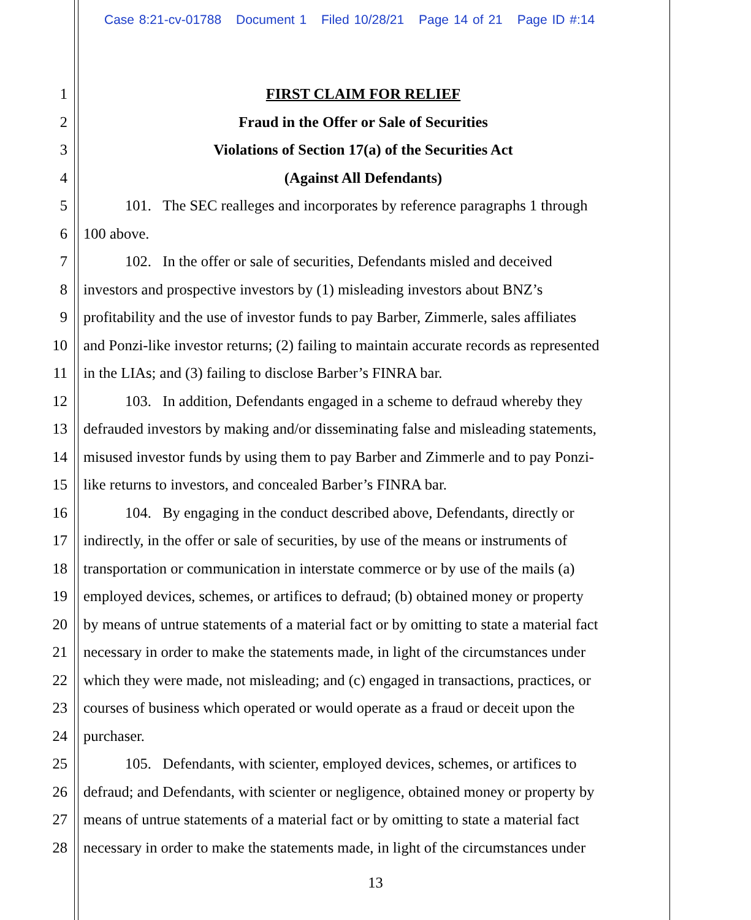Case 8:21-cv-01788 Document 1 Filed 10/28/21 Page 14 of 21 Page ID #:14
1 FIRST CLAIM FOR RELIEF
2 Fraud in the Offer or Sale of Securities
3 Violations of Section 17(a) of the Securities Act
4 (Against All Defendants)
5 101. The SEC realleges and incorporates by reference paragraphs 1 through
6 100 above.
7 102. In the offer or sale of securities, Defendants misled and deceived
8 investors and prospective investors by (1) misleading investors about BNZ’s
9 profitability and the use of investor funds to pay Barber, Zimmerle, sales affiliates
10 and Ponzi-like investor returns; (2) failing to maintain accurate records as represented
11 in the LIAs; and (3) failing to disclose Barber’s FINRA bar.
12 103. In addition, Defendants engaged in a scheme to defraud whereby they
13 defrauded investors by making and/or disseminating false and misleading statements,
14 misused investor funds by using them to pay Barber and Zimmerle and to pay Ponzi-
15 like returns to investors, and concealed Barber’s FINRA bar.
16 104. By engaging in the conduct described above, Defendants, directly or
17 indirectly, in the offer or sale of securities, by use of the means or instruments of
18 transportation or communication in interstate commerce or by use of the mails (a)
19 employed devices, schemes, or artifices to defraud; (b) obtained money or property
20 by means of untrue statements of a material fact or by omitting to state a material fact
21 necessary in order to make the statements made, in light of the circumstances under
22 which they were made, not misleading; and (c) engaged in transactions, practices, or
23 courses of business which operated or would operate as a fraud or deceit upon the
24 purchaser.
25 105. Defendants, with scienter, employed devices, schemes, or artifices to
26 defraud; and Defendants, with scienter or negligence, obtained money or property by
27 means of untrue statements of a material fact or by omitting to state a material fact
28 necessary in order to make the statements made, in light of the circumstances under
13